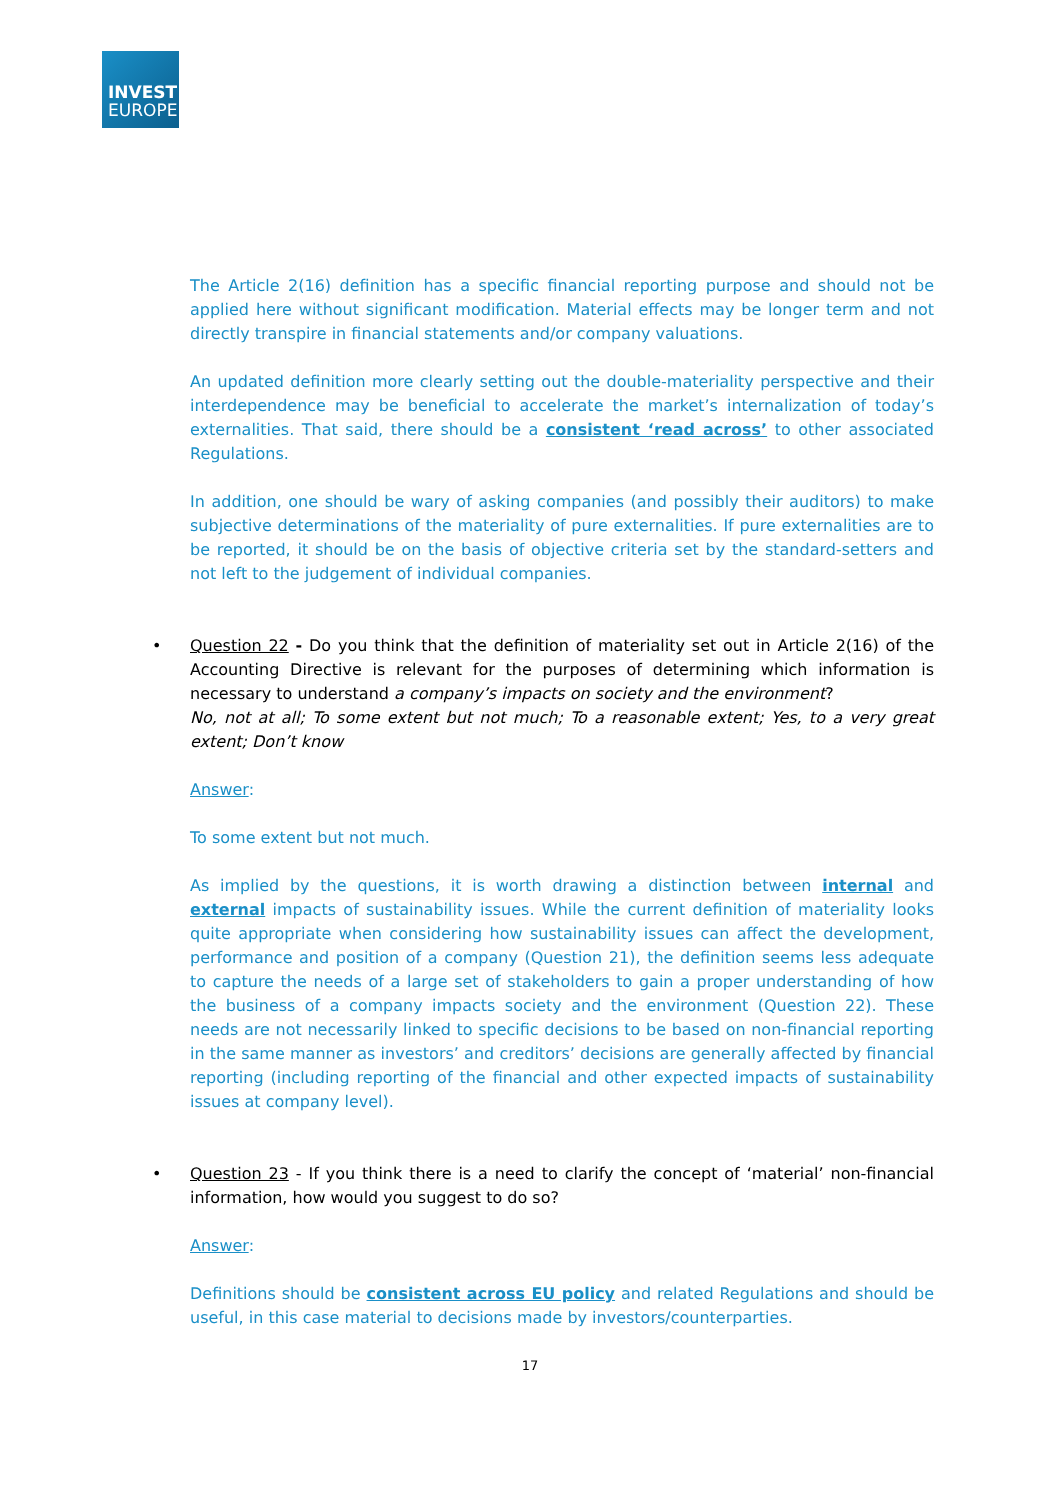INVEST
EUROPE
The Article 2(16) definition has a specific financial reporting purpose and should not be applied here without significant modification. Material effects may be longer term and not directly transpire in financial statements and/or company valuations.
An updated definition more clearly setting out the double-materiality perspective and their interdependence may be beneficial to accelerate the market’s internalization of today’s externalities. That said, there should be a consistent ‘read across’ to other associated Regulations.
In addition, one should be wary of asking companies (and possibly their auditors) to make subjective determinations of the materiality of pure externalities. If pure externalities are to be reported, it should be on the basis of objective criteria set by the standard-setters and not left to the judgement of individual companies.
• Question 22 - Do you think that the definition of materiality set out in Article 2(16) of the Accounting Directive is relevant for the purposes of determining which information is necessary to understand a company’s impacts on society and the environment?
No, not at all; To some extent but not much; To a reasonable extent; Yes, to a very great extent; Don’t know
Answer:
To some extent but not much.
As implied by the questions, it is worth drawing a distinction between internal and external impacts of sustainability issues. While the current definition of materiality looks quite appropriate when considering how sustainability issues can affect the development, performance and position of a company (Question 21), the definition seems less adequate to capture the needs of a large set of stakeholders to gain a proper understanding of how the business of a company impacts society and the environment (Question 22). These needs are not necessarily linked to specific decisions to be based on non-financial reporting in the same manner as investors’ and creditors’ decisions are generally affected by financial reporting (including reporting of the financial and other expected impacts of sustainability issues at company level).
• Question 23 - If you think there is a need to clarify the concept of ‘material’ non-financial information, how would you suggest to do so?
Answer:
Definitions should be consistent across EU policy and related Regulations and should be useful, in this case material to decisions made by investors/counterparties.
17